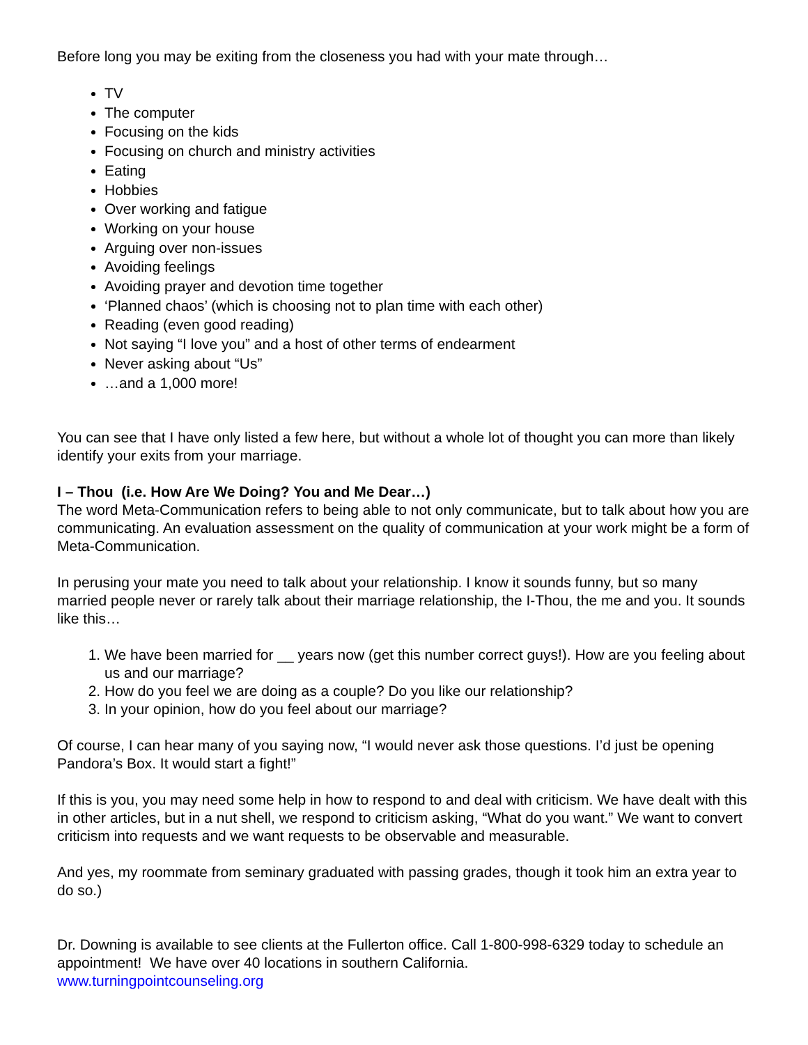Before long you may be exiting from the closeness you had with your mate through…
TV
The computer
Focusing on the kids
Focusing on church and ministry activities
Eating
Hobbies
Over working and fatigue
Working on your house
Arguing over non-issues
Avoiding feelings
Avoiding prayer and devotion time together
‘Planned chaos’ (which is choosing not to plan time with each other)
Reading (even good reading)
Not saying “I love you” and a host of other terms of endearment
Never asking about “Us”
…and a 1,000 more!
You can see that I have only listed a few here, but without a whole lot of thought you can more than likely identify your exits from your marriage.
I – Thou (i.e. How Are We Doing? You and Me Dear…)
The word Meta-Communication refers to being able to not only communicate, but to talk about how you are communicating. An evaluation assessment on the quality of communication at your work might be a form of Meta-Communication.
In perusing your mate you need to talk about your relationship. I know it sounds funny, but so many married people never or rarely talk about their marriage relationship, the I-Thou, the me and you. It sounds like this…
1. We have been married for __ years now (get this number correct guys!). How are you feeling about us and our marriage?
2. How do you feel we are doing as a couple? Do you like our relationship?
3. In your opinion, how do you feel about our marriage?
Of course, I can hear many of you saying now, “I would never ask those questions. I’d just be opening Pandora’s Box. It would start a fight!”
If this is you, you may need some help in how to respond to and deal with criticism. We have dealt with this in other articles, but in a nut shell, we respond to criticism asking, “What do you want.” We want to convert criticism into requests and we want requests to be observable and measurable.
And yes, my roommate from seminary graduated with passing grades, though it took him an extra year to do so.)
Dr. Downing is available to see clients at the Fullerton office. Call 1-800-998-6329 today to schedule an appointment! We have over 40 locations in southern California.
www.turningpointcounseling.org